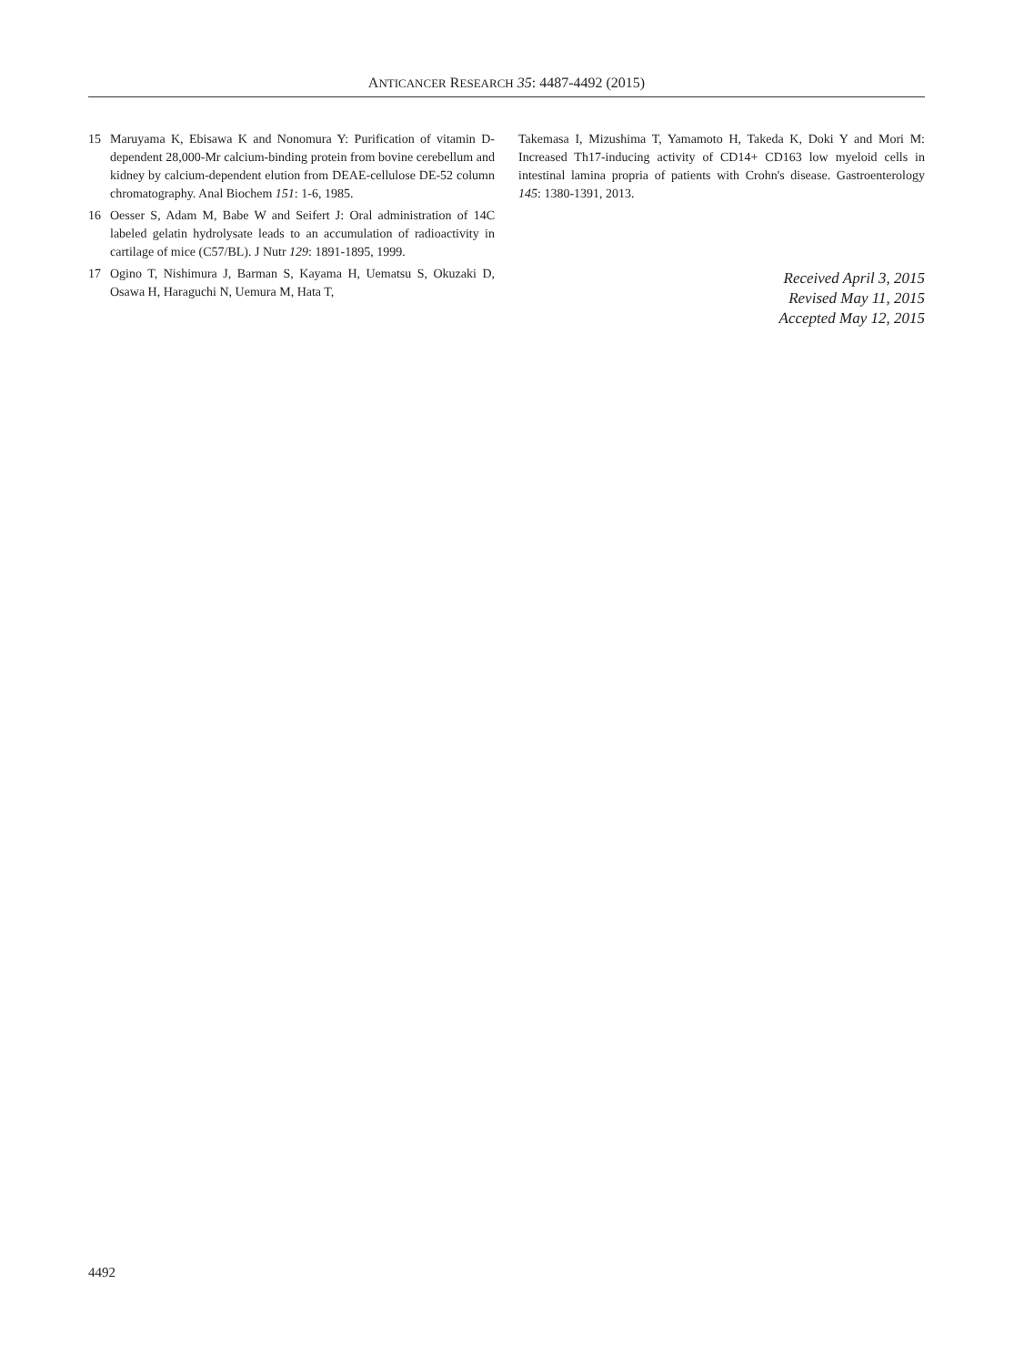ANTICANCER RESEARCH 35: 4487-4492 (2015)
15 Maruyama K, Ebisawa K and Nonomura Y: Purification of vitamin D-dependent 28,000-Mr calcium-binding protein from bovine cerebellum and kidney by calcium-dependent elution from DEAE-cellulose DE-52 column chromatography. Anal Biochem 151: 1-6, 1985.
16 Oesser S, Adam M, Babe W and Seifert J: Oral administration of 14C labeled gelatin hydrolysate leads to an accumulation of radioactivity in cartilage of mice (C57/BL). J Nutr 129: 1891-1895, 1999.
17 Ogino T, Nishimura J, Barman S, Kayama H, Uematsu S, Okuzaki D, Osawa H, Haraguchi N, Uemura M, Hata T,
Takemasa I, Mizushima T, Yamamoto H, Takeda K, Doki Y and Mori M: Increased Th17-inducing activity of CD14+ CD163 low myeloid cells in intestinal lamina propria of patients with Crohn's disease. Gastroenterology 145: 1380-1391, 2013.
Received April 3, 2015
Revised May 11, 2015
Accepted May 12, 2015
4492